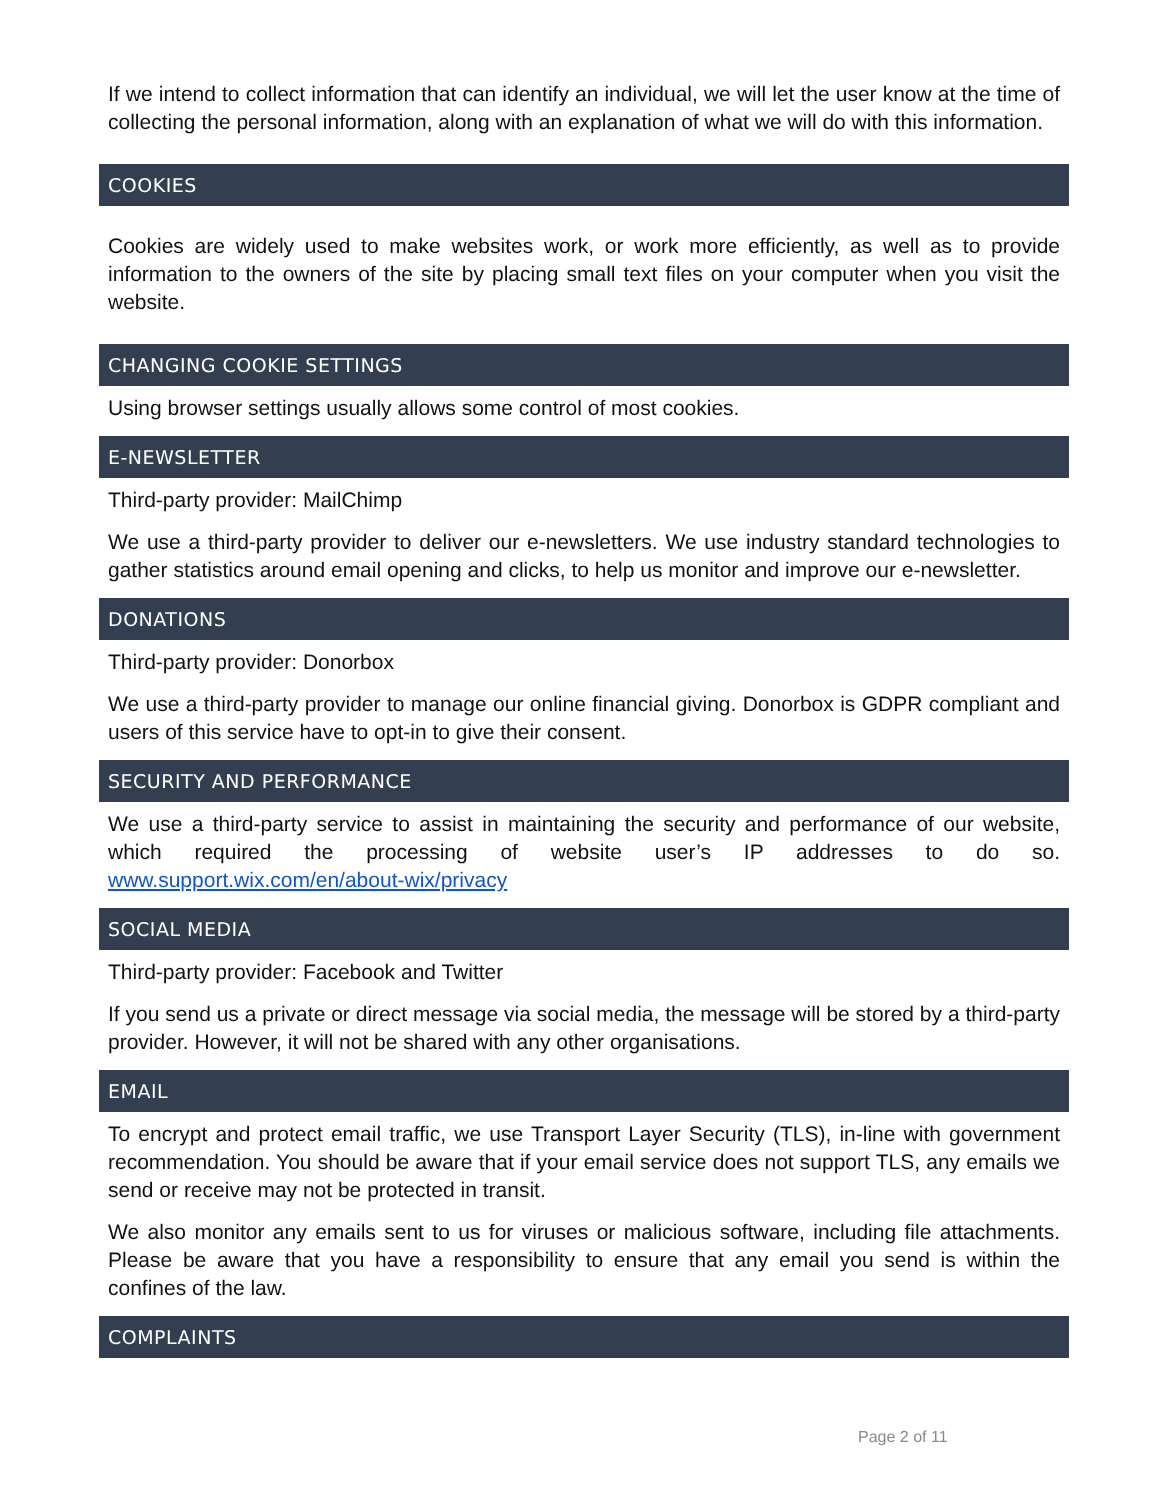If we intend to collect information that can identify an individual, we will let the user know at the time of collecting the personal information, along with an explanation of what we will do with this information.
COOKIES
Cookies are widely used to make websites work, or work more efficiently, as well as to provide information to the owners of the site by placing small text files on your computer when you visit the website.
CHANGING COOKIE SETTINGS
Using browser settings usually allows some control of most cookies.
E-NEWSLETTER
Third-party provider: MailChimp
We use a third-party provider to deliver our e-newsletters. We use industry standard technologies to gather statistics around email opening and clicks, to help us monitor and improve our e-newsletter.
DONATIONS
Third-party provider: Donorbox
We use a third-party provider to manage our online financial giving. Donorbox is GDPR compliant and users of this service have to opt-in to give their consent.
SECURITY AND PERFORMANCE
We use a third-party service to assist in maintaining the security and performance of our website, which required the processing of website user’s IP addresses to do so. www.support.wix.com/en/about-wix/privacy
SOCIAL MEDIA
Third-party provider: Facebook and Twitter
If you send us a private or direct message via social media, the message will be stored by a third-party provider. However, it will not be shared with any other organisations.
EMAIL
To encrypt and protect email traffic, we use Transport Layer Security (TLS), in-line with government recommendation. You should be aware that if your email service does not support TLS, any emails we send or receive may not be protected in transit.
We also monitor any emails sent to us for viruses or malicious software, including file attachments. Please be aware that you have a responsibility to ensure that any email you send is within the confines of the law.
COMPLAINTS
Page 2 of 11